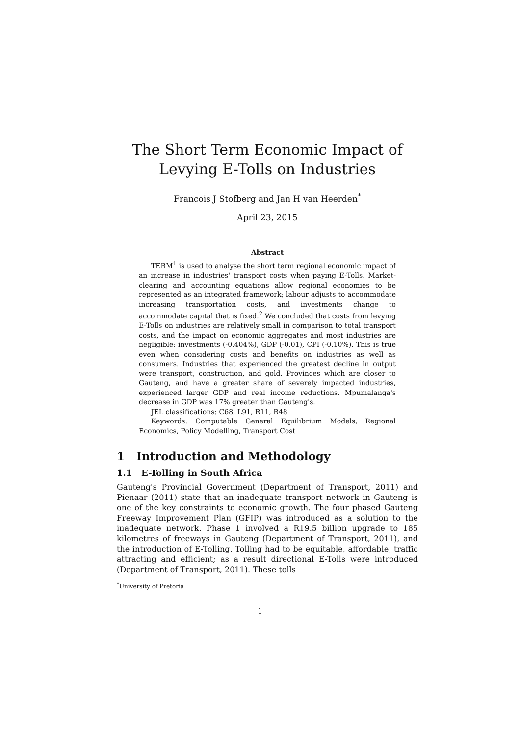The Short Term Economic Impact of Levying E-Tolls on Industries
Francois J Stofberg and Jan H van Heerden<sup>*</sup>
April 23, 2015
Abstract
TERM<sup>1</sup> is used to analyse the short term regional economic impact of an increase in industries' transport costs when paying E-Tolls. Market-clearing and accounting equations allow regional economies to be represented as an integrated framework; labour adjusts to accommodate increasing transportation costs, and investments change to accommodate capital that is fixed.<sup>2</sup> We concluded that costs from levying E-Tolls on industries are relatively small in comparison to total transport costs, and the impact on economic aggregates and most industries are negligible: investments (-0.404%), GDP (-0.01), CPI (-0.10%). This is true even when considering costs and benefits on industries as well as consumers. Industries that experienced the greatest decline in output were transport, construction, and gold. Provinces which are closer to Gauteng, and have a greater share of severely impacted industries, experienced larger GDP and real income reductions. Mpumalanga's decrease in GDP was 17% greater than Gauteng's.
JEL classifications: C68, L91, R11, R48
Keywords: Computable General Equilibrium Models, Regional Economics, Policy Modelling, Transport Cost
1 Introduction and Methodology
1.1 E-Tolling in South Africa
Gauteng's Provincial Government (Department of Transport, 2011) and Pienaar (2011) state that an inadequate transport network in Gauteng is one of the key constraints to economic growth. The four phased Gauteng Freeway Improvement Plan (GFIP) was introduced as a solution to the inadequate network. Phase 1 involved a R19.5 billion upgrade to 185 kilometres of freeways in Gauteng (Department of Transport, 2011), and the introduction of E-Tolling. Tolling had to be equitable, affordable, traffic attracting and efficient; as a result directional E-Tolls were introduced (Department of Transport, 2011). These tolls
<sup>*</sup> University of Pretoria
1